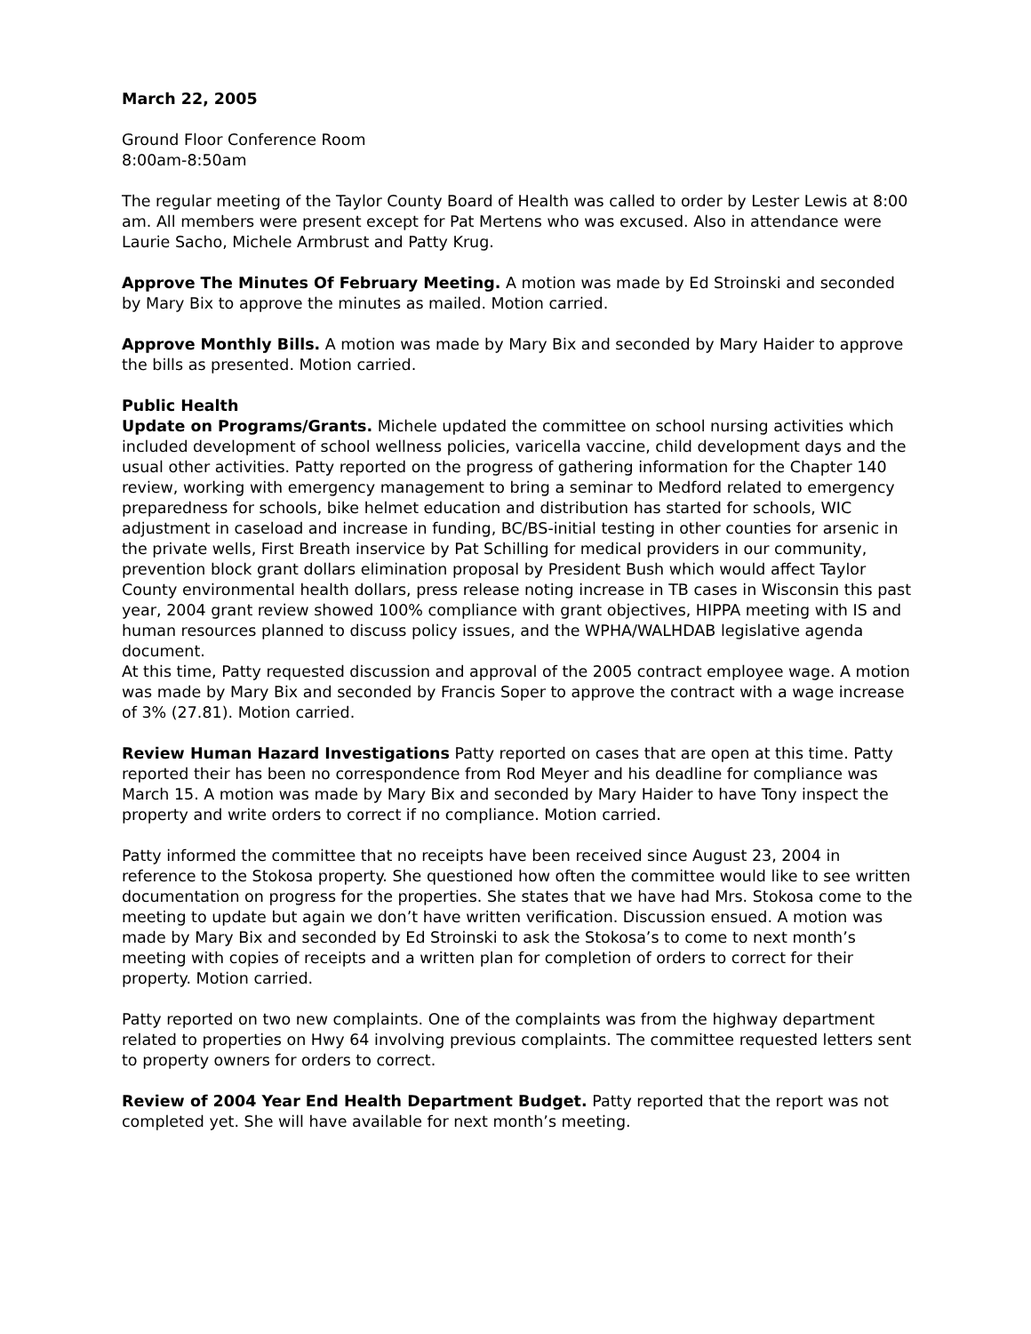March 22, 2005
Ground Floor Conference Room
8:00am-8:50am
The regular meeting of the Taylor County Board of Health was called to order by Lester Lewis at 8:00 am. All members were present except for Pat Mertens who was excused. Also in attendance were Laurie Sacho, Michele Armbrust and Patty Krug.
Approve The Minutes Of February Meeting. A motion was made by Ed Stroinski and seconded by Mary Bix to approve the minutes as mailed. Motion carried.
Approve Monthly Bills. A motion was made by Mary Bix and seconded by Mary Haider to approve the bills as presented. Motion carried.
Public Health
Update on Programs/Grants. Michele updated the committee on school nursing activities which included development of school wellness policies, varicella vaccine, child development days and the usual other activities. Patty reported on the progress of gathering information for the Chapter 140 review, working with emergency management to bring a seminar to Medford related to emergency preparedness for schools, bike helmet education and distribution has started for schools, WIC adjustment in caseload and increase in funding, BC/BS-initial testing in other counties for arsenic in the private wells, First Breath inservice by Pat Schilling for medical providers in our community, prevention block grant dollars elimination proposal by President Bush which would affect Taylor County environmental health dollars, press release noting increase in TB cases in Wisconsin this past year, 2004 grant review showed 100% compliance with grant objectives, HIPPA meeting with IS and human resources planned to discuss policy issues, and the WPHA/WALHDAB legislative agenda document.
At this time, Patty requested discussion and approval of the 2005 contract employee wage. A motion was made by Mary Bix and seconded by Francis Soper to approve the contract with a wage increase of 3% (27.81). Motion carried.
Review Human Hazard Investigations Patty reported on cases that are open at this time. Patty reported their has been no correspondence from Rod Meyer and his deadline for compliance was March 15. A motion was made by Mary Bix and seconded by Mary Haider to have Tony inspect the property and write orders to correct if no compliance. Motion carried.
Patty informed the committee that no receipts have been received since August 23, 2004 in reference to the Stokosa property. She questioned how often the committee would like to see written documentation on progress for the properties. She states that we have had Mrs. Stokosa come to the meeting to update but again we don’t have written verification. Discussion ensued. A motion was made by Mary Bix and seconded by Ed Stroinski to ask the Stokosa’s to come to next month’s meeting with copies of receipts and a written plan for completion of orders to correct for their property. Motion carried.
Patty reported on two new complaints. One of the complaints was from the highway department related to properties on Hwy 64 involving previous complaints. The committee requested letters sent to property owners for orders to correct.
Review of 2004 Year End Health Department Budget. Patty reported that the report was not completed yet. She will have available for next month’s meeting.